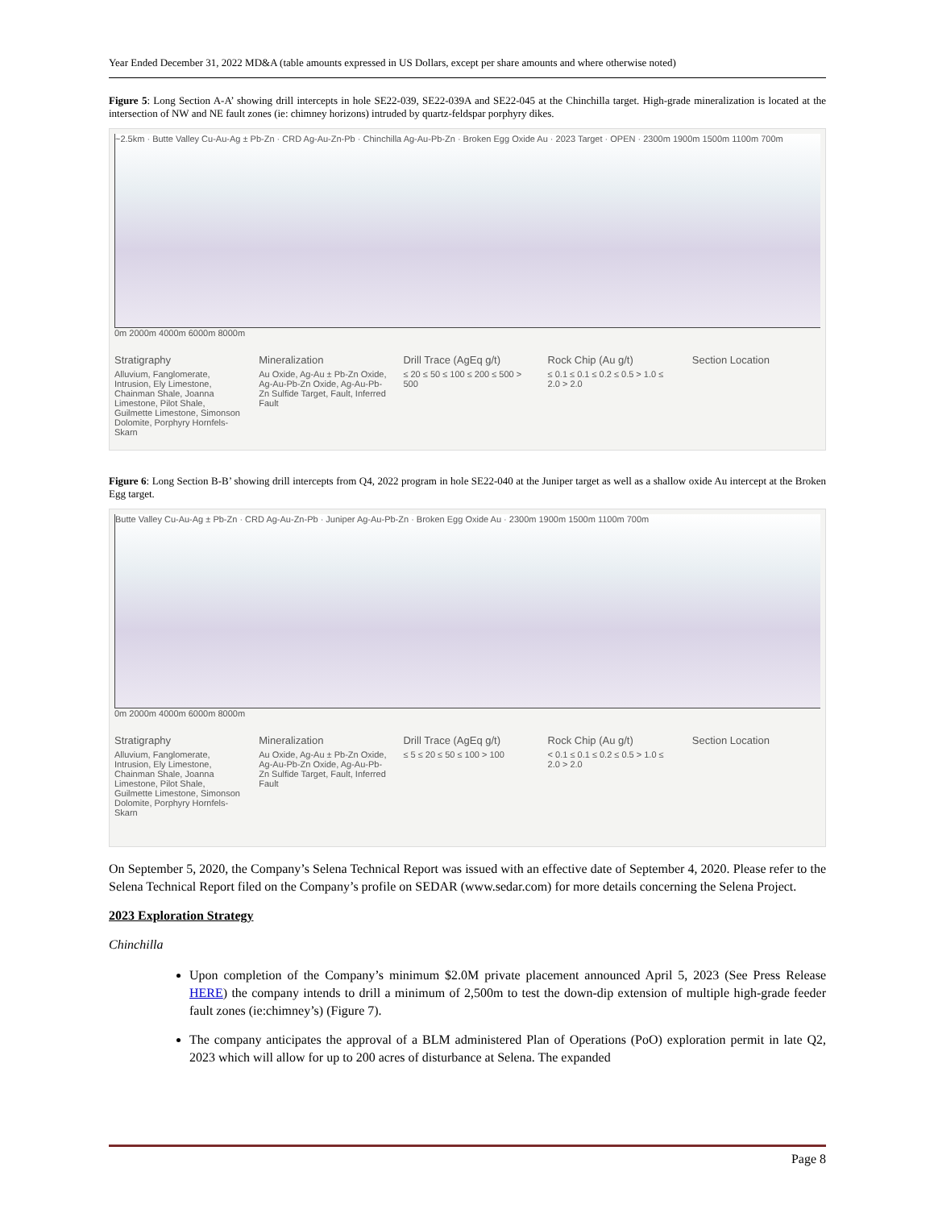Year Ended December 31, 2022 MD&A (table amounts expressed in US Dollars, except per share amounts and where otherwise noted)
Figure 5: Long Section A-A’ showing drill intercepts in hole SE22-039, SE22-039A and SE22-045 at the Chinchilla target. High-grade mineralization is located at the intersection of NW and NE fault zones (ie: chimney horizons) intruded by quartz-feldspar porphyry dikes.
~2.5km · Butte Valley Cu-Au-Ag ± Pb-Zn · CRD Ag-Au-Zn-Pb · Chinchilla Ag-Au-Pb-Zn · Broken Egg Oxide Au · 2023 Target · OPEN · 2300m 1900m 1500m 1100m 700m
0m 2000m 4000m 6000m 8000m
Stratigraphy
Alluvium, Fanglomerate, Intrusion, Ely Limestone, Chainman Shale, Joanna Limestone, Pilot Shale, Guilmette Limestone, Simonson Dolomite, Porphyry Hornfels-Skarn
Mineralization
Au Oxide, Ag-Au ± Pb-Zn Oxide, Ag-Au-Pb-Zn Oxide, Ag-Au-Pb-Zn Sulfide Target, Fault, Inferred Fault
Drill Trace (AgEq g/t)
≤ 20 ≤ 50 ≤ 100 ≤ 200 ≤ 500 > 500
Rock Chip (Au g/t)
≤ 0.1 ≤ 0.1 ≤ 0.2 ≤ 0.5 > 1.0 ≤ 2.0 > 2.0
Section Location
Figure 6: Long Section B-B’ showing drill intercepts from Q4, 2022 program in hole SE22-040 at the Juniper target as well as a shallow oxide Au intercept at the Broken Egg target.
Butte Valley Cu-Au-Ag ± Pb-Zn · CRD Ag-Au-Zn-Pb · Juniper Ag-Au-Pb-Zn · Broken Egg Oxide Au · 2300m 1900m 1500m 1100m 700m
0m 2000m 4000m 6000m 8000m
Stratigraphy
Alluvium, Fanglomerate, Intrusion, Ely Limestone, Chainman Shale, Joanna Limestone, Pilot Shale, Guilmette Limestone, Simonson Dolomite, Porphyry Hornfels-Skarn
Mineralization
Au Oxide, Ag-Au ± Pb-Zn Oxide, Ag-Au-Pb-Zn Oxide, Ag-Au-Pb-Zn Sulfide Target, Fault, Inferred Fault
Drill Trace (AgEq g/t)
≤ 5 ≤ 20 ≤ 50 ≤ 100 > 100
Rock Chip (Au g/t)
< 0.1 ≤ 0.1 ≤ 0.2 ≤ 0.5 > 1.0 ≤ 2.0 > 2.0
Section Location
On September 5, 2020, the Company’s Selena Technical Report was issued with an effective date of September 4, 2020. Please refer to the Selena Technical Report filed on the Company’s profile on SEDAR (www.sedar.com) for more details concerning the Selena Project.
2023 Exploration Strategy
Chinchilla
Upon completion of the Company’s minimum $2.0M private placement announced April 5, 2023 (See Press Release HERE) the company intends to drill a minimum of 2,500m to test the down-dip extension of multiple high-grade feeder fault zones (ie:chimney’s) (Figure 7).
The company anticipates the approval of a BLM administered Plan of Operations (PoO) exploration permit in late Q2, 2023 which will allow for up to 200 acres of disturbance at Selena. The expanded
Page 8